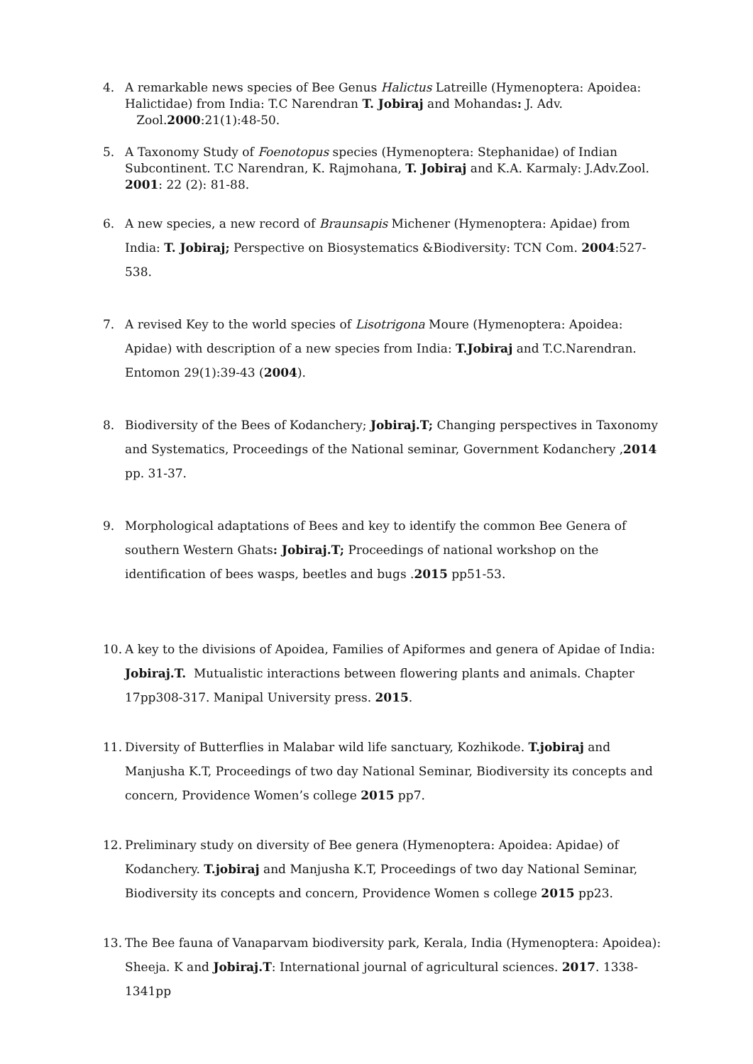4. A remarkable news species of Bee Genus Halictus Latreille (Hymenoptera: Apoidea: Halictidae) from India: T.C Narendran T. Jobiraj and Mohandas: J. Adv.
Zool.2000:21(1):48-50.
5. A Taxonomy Study of Foenotopus species (Hymenoptera: Stephanidae) of Indian Subcontinent. T.C Narendran, K. Rajmohana, T. Jobiraj and K.A. Karmaly: J.Adv.Zool. 2001: 22 (2): 81-88.
6. A new species, a new record of Braunsapis Michener (Hymenoptera: Apidae) from India: T. Jobiraj; Perspective on Biosystematics &Biodiversity: TCN Com. 2004:527-538.
7. A revised Key to the world species of Lisotrigona Moure (Hymenoptera: Apoidea: Apidae) with description of a new species from India: T.Jobiraj and T.C.Narendran. Entomon 29(1):39-43 (2004).
8. Biodiversity of the Bees of Kodanchery; Jobiraj.T; Changing perspectives in Taxonomy and Systematics, Proceedings of the National seminar, Government Kodanchery ,2014 pp. 31-37.
9. Morphological adaptations of Bees and key to identify the common Bee Genera of southern Western Ghats: Jobiraj.T; Proceedings of national workshop on the identification of bees wasps, beetles and bugs .2015 pp51-53.
10. A key to the divisions of Apoidea, Families of Apiformes and genera of Apidae of India: Jobiraj.T. Mutualistic interactions between flowering plants and animals. Chapter 17pp308-317. Manipal University press. 2015.
11. Diversity of Butterflies in Malabar wild life sanctuary, Kozhikode. T.jobiraj and Manjusha K.T, Proceedings of two day National Seminar, Biodiversity its concepts and concern, Providence Women’s college 2015 pp7.
12. Preliminary study on diversity of Bee genera (Hymenoptera: Apoidea: Apidae) of Kodanchery. T.jobiraj and Manjusha K.T, Proceedings of two day National Seminar, Biodiversity its concepts and concern, Providence Women s college 2015 pp23.
13. The Bee fauna of Vanaparvam biodiversity park, Kerala, India (Hymenoptera: Apoidea): Sheeja. K and Jobiraj.T: International journal of agricultural sciences. 2017. 1338-1341pp